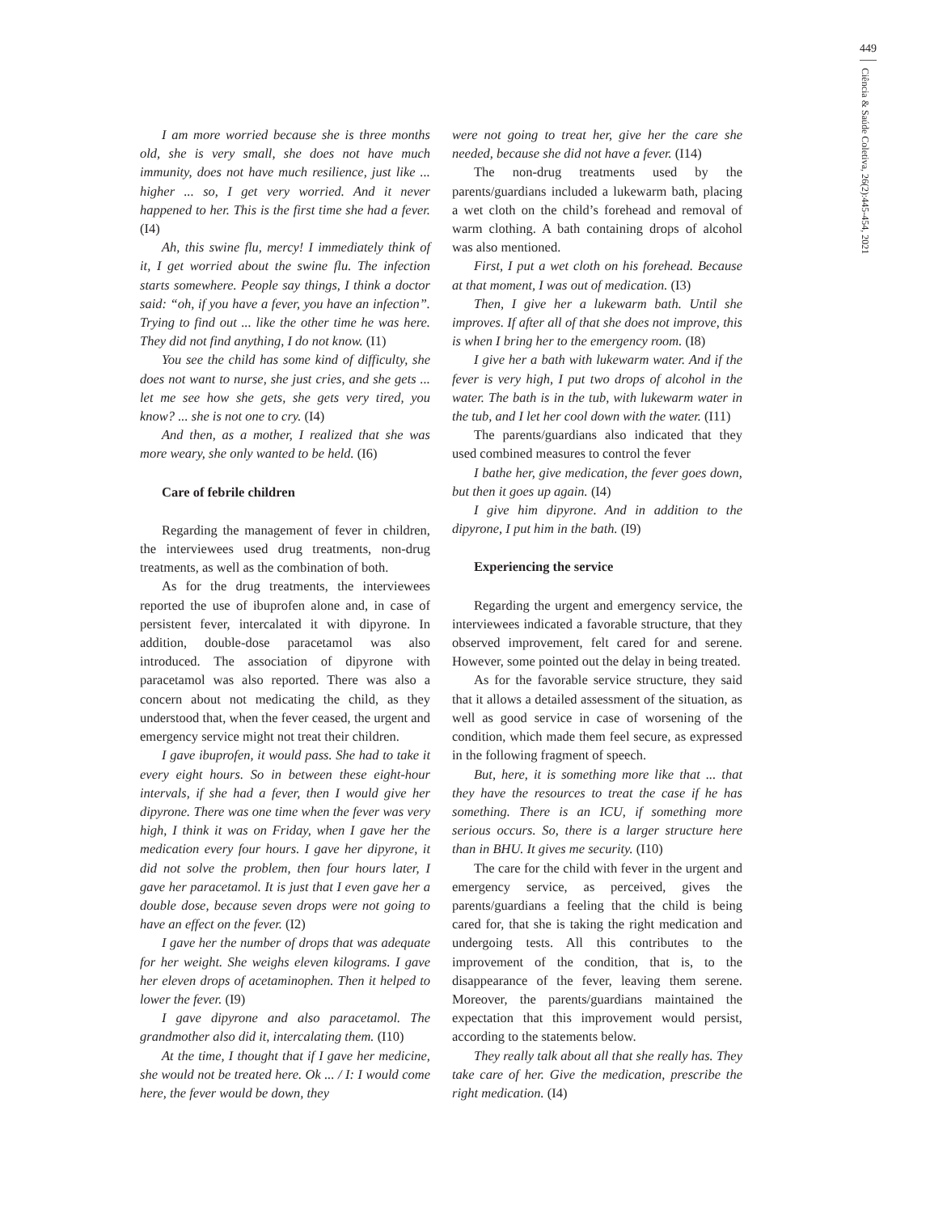449
Ciência & Saúde Coletiva, 26(2):445-454, 2021
I am more worried because she is three months old, she is very small, she does not have much immunity, does not have much resilience, just like ... higher ... so, I get very worried. And it never happened to her. This is the first time she had a fever. (I4)
Ah, this swine flu, mercy! I immediately think of it, I get worried about the swine flu. The infection starts somewhere. People say things, I think a doctor said: “oh, if you have a fever, you have an infection”. Trying to find out ... like the other time he was here. They did not find anything, I do not know. (I1)
You see the child has some kind of difficulty, she does not want to nurse, she just cries, and she gets ... let me see how she gets, she gets very tired, you know? ... she is not one to cry. (I4)
And then, as a mother, I realized that she was more weary, she only wanted to be held. (I6)
Care of febrile children
Regarding the management of fever in children, the interviewees used drug treatments, non-drug treatments, as well as the combination of both.
As for the drug treatments, the interviewees reported the use of ibuprofen alone and, in case of persistent fever, intercalated it with dipyrone. In addition, double-dose paracetamol was also introduced. The association of dipyrone with paracetamol was also reported. There was also a concern about not medicating the child, as they understood that, when the fever ceased, the urgent and emergency service might not treat their children.
I gave ibuprofen, it would pass. She had to take it every eight hours. So in between these eight-hour intervals, if she had a fever, then I would give her dipyrone. There was one time when the fever was very high, I think it was on Friday, when I gave her the medication every four hours. I gave her dipyrone, it did not solve the problem, then four hours later, I gave her paracetamol. It is just that I even gave her a double dose, because seven drops were not going to have an effect on the fever. (I2)
I gave her the number of drops that was adequate for her weight. She weighs eleven kilograms. I gave her eleven drops of acetaminophen. Then it helped to lower the fever. (I9)
I gave dipyrone and also paracetamol. The grandmother also did it, intercalating them. (I10)
At the time, I thought that if I gave her medicine, she would not be treated here. Ok ... / I: I would come here, the fever would be down, they
were not going to treat her, give her the care she needed, because she did not have a fever. (I14)
The non-drug treatments used by the parents/guardians included a lukewarm bath, placing a wet cloth on the child’s forehead and removal of warm clothing. A bath containing drops of alcohol was also mentioned.
First, I put a wet cloth on his forehead. Because at that moment, I was out of medication. (I3)
Then, I give her a lukewarm bath. Until she improves. If after all of that she does not improve, this is when I bring her to the emergency room. (I8)
I give her a bath with lukewarm water. And if the fever is very high, I put two drops of alcohol in the water. The bath is in the tub, with lukewarm water in the tub, and I let her cool down with the water. (I11)
The parents/guardians also indicated that they used combined measures to control the fever
I bathe her, give medication, the fever goes down, but then it goes up again. (I4)
I give him dipyrone. And in addition to the dipyrone, I put him in the bath. (I9)
Experiencing the service
Regarding the urgent and emergency service, the interviewees indicated a favorable structure, that they observed improvement, felt cared for and serene. However, some pointed out the delay in being treated.
As for the favorable service structure, they said that it allows a detailed assessment of the situation, as well as good service in case of worsening of the condition, which made them feel secure, as expressed in the following fragment of speech.
But, here, it is something more like that ... that they have the resources to treat the case if he has something. There is an ICU, if something more serious occurs. So, there is a larger structure here than in BHU. It gives me security. (I10)
The care for the child with fever in the urgent and emergency service, as perceived, gives the parents/guardians a feeling that the child is being cared for, that she is taking the right medication and undergoing tests. All this contributes to the improvement of the condition, that is, to the disappearance of the fever, leaving them serene. Moreover, the parents/guardians maintained the expectation that this improvement would persist, according to the statements below.
They really talk about all that she really has. They take care of her. Give the medication, prescribe the right medication. (I4)